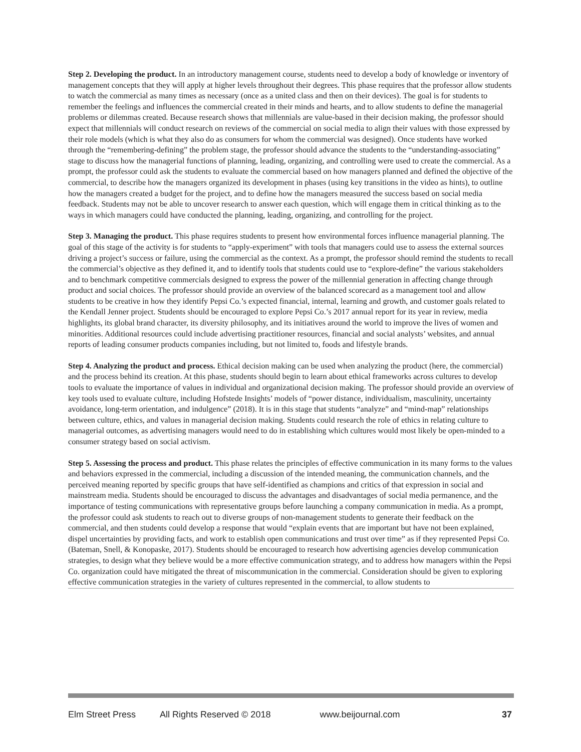Step 2. Developing the product. In an introductory management course, students need to develop a body of knowledge or inventory of management concepts that they will apply at higher levels throughout their degrees. This phase requires that the professor allow students to watch the commercial as many times as necessary (once as a united class and then on their devices). The goal is for students to remember the feelings and influences the commercial created in their minds and hearts, and to allow students to define the managerial problems or dilemmas created. Because research shows that millennials are value-based in their decision making, the professor should expect that millennials will conduct research on reviews of the commercial on social media to align their values with those expressed by their role models (which is what they also do as consumers for whom the commercial was designed). Once students have worked through the “remembering-defining” the problem stage, the professor should advance the students to the “understanding-associating” stage to discuss how the managerial functions of planning, leading, organizing, and controlling were used to create the commercial. As a prompt, the professor could ask the students to evaluate the commercial based on how managers planned and defined the objective of the commercial, to describe how the managers organized its development in phases (using key transitions in the video as hints), to outline how the managers created a budget for the project, and to define how the managers measured the success based on social media feedback. Students may not be able to uncover research to answer each question, which will engage them in critical thinking as to the ways in which managers could have conducted the planning, leading, organizing, and controlling for the project.
Step 3. Managing the product. This phase requires students to present how environmental forces influence managerial planning. The goal of this stage of the activity is for students to “apply-experiment” with tools that managers could use to assess the external sources driving a project’s success or failure, using the commercial as the context. As a prompt, the professor should remind the students to recall the commercial’s objective as they defined it, and to identify tools that students could use to “explore-define” the various stakeholders and to benchmark competitive commercials designed to express the power of the millennial generation in affecting change through product and social choices. The professor should provide an overview of the balanced scorecard as a management tool and allow students to be creative in how they identify Pepsi Co.’s expected financial, internal, learning and growth, and customer goals related to the Kendall Jenner project. Students should be encouraged to explore Pepsi Co.’s 2017 annual report for its year in review, media highlights, its global brand character, its diversity philosophy, and its initiatives around the world to improve the lives of women and minorities. Additional resources could include advertising practitioner resources, financial and social analysts’ websites, and annual reports of leading consumer products companies including, but not limited to, foods and lifestyle brands.
Step 4. Analyzing the product and process. Ethical decision making can be used when analyzing the product (here, the commercial) and the process behind its creation. At this phase, students should begin to learn about ethical frameworks across cultures to develop tools to evaluate the importance of values in individual and organizational decision making. The professor should provide an overview of key tools used to evaluate culture, including Hofstede Insights’ models of “power distance, individualism, masculinity, uncertainty avoidance, long-term orientation, and indulgence” (2018). It is in this stage that students “analyze” and “mind-map” relationships between culture, ethics, and values in managerial decision making. Students could research the role of ethics in relating culture to managerial outcomes, as advertising managers would need to do in establishing which cultures would most likely be open-minded to a consumer strategy based on social activism.
Step 5. Assessing the process and product. This phase relates the principles of effective communication in its many forms to the values and behaviors expressed in the commercial, including a discussion of the intended meaning, the communication channels, and the perceived meaning reported by specific groups that have self-identified as champions and critics of that expression in social and mainstream media. Students should be encouraged to discuss the advantages and disadvantages of social media permanence, and the importance of testing communications with representative groups before launching a company communication in media. As a prompt, the professor could ask students to reach out to diverse groups of non-management students to generate their feedback on the commercial, and then students could develop a response that would “explain events that are important but have not been explained, dispel uncertainties by providing facts, and work to establish open communications and trust over time” as if they represented Pepsi Co. (Bateman, Snell, & Konopaske, 2017). Students should be encouraged to research how advertising agencies develop communication strategies, to design what they believe would be a more effective communication strategy, and to address how managers within the Pepsi Co. organization could have mitigated the threat of miscommunication in the commercial. Consideration should be given to exploring effective communication strategies in the variety of cultures represented in the commercial, to allow students to
Elm Street Press All Rights Reserved © 2018 www.beijournal.com 37